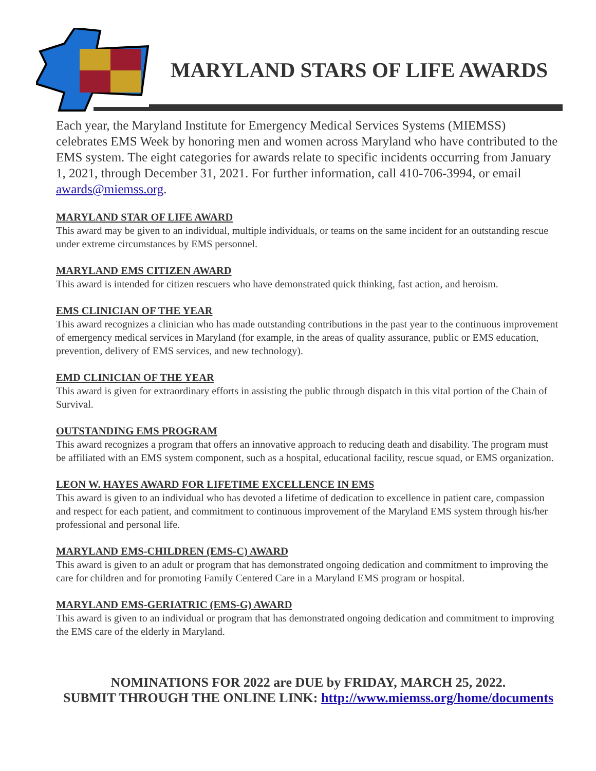MARYLAND STARS OF LIFE AWARDS
Each year, the Maryland Institute for Emergency Medical Services Systems (MIEMSS) celebrates EMS Week by honoring men and women across Maryland who have contributed to the EMS system. The eight categories for awards relate to specific incidents occurring from January 1, 2021, through December 31, 2021. For further information, call 410-706-3994, or email awards@miemss.org.
MARYLAND STAR OF LIFE AWARD
This award may be given to an individual, multiple individuals, or teams on the same incident for an outstanding rescue under extreme circumstances by EMS personnel.
MARYLAND EMS CITIZEN AWARD
This award is intended for citizen rescuers who have demonstrated quick thinking, fast action, and heroism.
EMS CLINICIAN OF THE YEAR
This award recognizes a clinician who has made outstanding contributions in the past year to the continuous improvement of emergency medical services in Maryland (for example, in the areas of quality assurance, public or EMS education, prevention, delivery of EMS services, and new technology).
EMD CLINICIAN OF THE YEAR
This award is given for extraordinary efforts in assisting the public through dispatch in this vital portion of the Chain of Survival.
OUTSTANDING EMS PROGRAM
This award recognizes a program that offers an innovative approach to reducing death and disability. The program must be affiliated with an EMS system component, such as a hospital, educational facility, rescue squad, or EMS organization.
LEON W. HAYES AWARD FOR LIFETIME EXCELLENCE IN EMS
This award is given to an individual who has devoted a lifetime of dedication to excellence in patient care, compassion and respect for each patient, and commitment to continuous improvement of the Maryland EMS system through his/her professional and personal life.
MARYLAND EMS-CHILDREN (EMS-C) AWARD
This award is given to an adult or program that has demonstrated ongoing dedication and commitment to improving the care for children and for promoting Family Centered Care in a Maryland EMS program or hospital.
MARYLAND EMS-GERIATRIC (EMS-G) AWARD
This award is given to an individual or program that has demonstrated ongoing dedication and commitment to improving the EMS care of the elderly in Maryland.
NOMINATIONS FOR 2022 are DUE by FRIDAY, MARCH 25, 2022.
SUBMIT THROUGH THE ONLINE LINK: http://www.miemss.org/home/documents